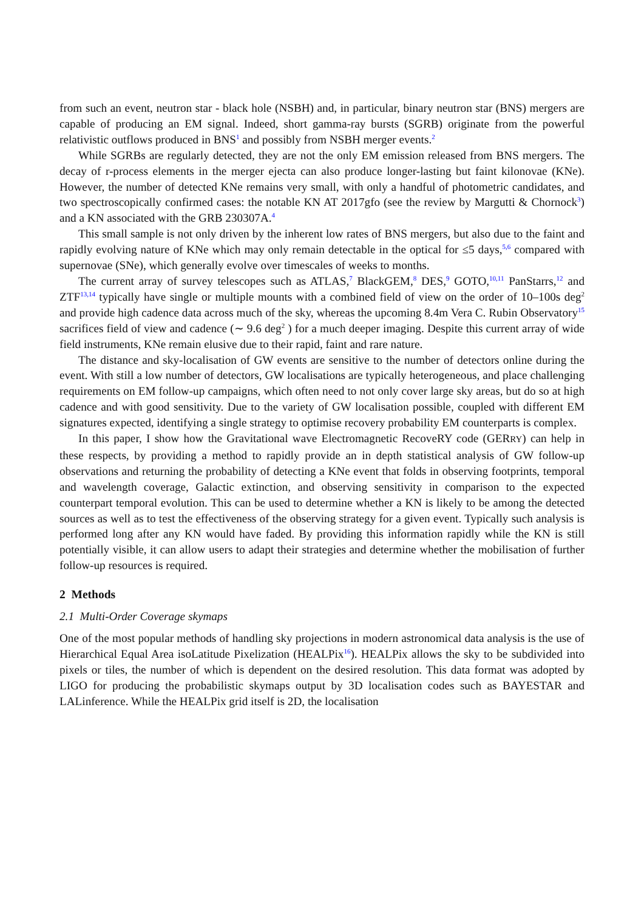from such an event, neutron star - black hole (NSBH) and, in particular, binary neutron star (BNS) mergers are capable of producing an EM signal. Indeed, short gamma-ray bursts (SGRB) originate from the powerful relativistic outflows produced in BNS<sup>1</sup> and possibly from NSBH merger events.<sup>2</sup>
While SGRBs are regularly detected, they are not the only EM emission released from BNS mergers. The decay of r-process elements in the merger ejecta can also produce longer-lasting but faint kilonovae (KNe). However, the number of detected KNe remains very small, with only a handful of photometric candidates, and two spectroscopically confirmed cases: the notable KN AT 2017gfo (see the review by Margutti & Chornock<sup>3</sup>) and a KN associated with the GRB 230307A.<sup>4</sup>
This small sample is not only driven by the inherent low rates of BNS mergers, but also due to the faint and rapidly evolving nature of KNe which may only remain detectable in the optical for ≤5 days,<sup>5,6</sup> compared with supernovae (SNe), which generally evolve over timescales of weeks to months.
The current array of survey telescopes such as ATLAS,<sup>7</sup> BlackGEM,<sup>8</sup> DES,<sup>9</sup> GOTO,<sup>10,11</sup> PanStarrs,<sup>12</sup> and ZTF<sup>13,14</sup> typically have single or multiple mounts with a combined field of view on the order of 10–100s deg<sup>2</sup> and provide high cadence data across much of the sky, whereas the upcoming 8.4m Vera C. Rubin Observatory<sup>15</sup> sacrifices field of view and cadence (∼ 9.6 deg<sup>2</sup> ) for a much deeper imaging. Despite this current array of wide field instruments, KNe remain elusive due to their rapid, faint and rare nature.
The distance and sky-localisation of GW events are sensitive to the number of detectors online during the event. With still a low number of detectors, GW localisations are typically heterogeneous, and place challenging requirements on EM follow-up campaigns, which often need to not only cover large sky areas, but do so at high cadence and with good sensitivity. Due to the variety of GW localisation possible, coupled with different EM signatures expected, identifying a single strategy to optimise recovery probability EM counterparts is complex.
In this paper, I show how the Gravitational wave Electromagnetic RecoveRY code (GERRY) can help in these respects, by providing a method to rapidly provide an in depth statistical analysis of GW follow-up observations and returning the probability of detecting a KNe event that folds in observing footprints, temporal and wavelength coverage, Galactic extinction, and observing sensitivity in comparison to the expected counterpart temporal evolution. This can be used to determine whether a KN is likely to be among the detected sources as well as to test the effectiveness of the observing strategy for a given event. Typically such analysis is performed long after any KN would have faded. By providing this information rapidly while the KN is still potentially visible, it can allow users to adapt their strategies and determine whether the mobilisation of further follow-up resources is required.
2 Methods
2.1 Multi-Order Coverage skymaps
One of the most popular methods of handling sky projections in modern astronomical data analysis is the use of Hierarchical Equal Area isoLatitude Pixelization (HEALPix<sup>16</sup>). HEALPix allows the sky to be subdivided into pixels or tiles, the number of which is dependent on the desired resolution. This data format was adopted by LIGO for producing the probabilistic skymaps output by 3D localisation codes such as BAYESTAR and LALinference. While the HEALPix grid itself is 2D, the localisation